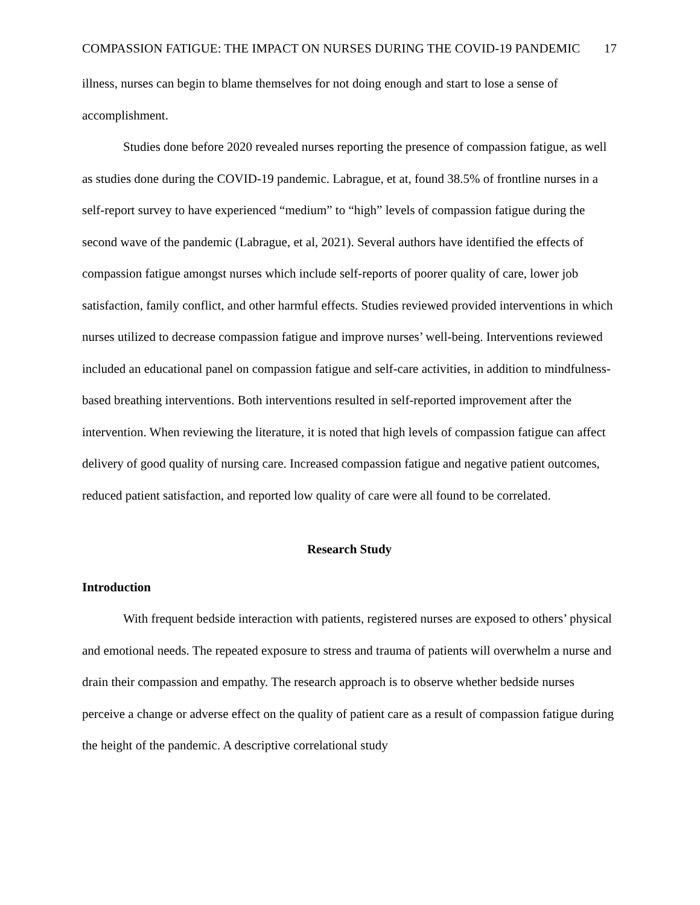COMPASSION FATIGUE: THE IMPACT ON NURSES DURING THE COVID-19 PANDEMIC 17
illness, nurses can begin to blame themselves for not doing enough and start to lose a sense of accomplishment.
Studies done before 2020 revealed nurses reporting the presence of compassion fatigue, as well as studies done during the COVID-19 pandemic. Labrague, et at, found 38.5% of frontline nurses in a self-report survey to have experienced “medium” to “high” levels of compassion fatigue during the second wave of the pandemic (Labrague, et al, 2021). Several authors have identified the effects of compassion fatigue amongst nurses which include self-reports of poorer quality of care, lower job satisfaction, family conflict, and other harmful effects. Studies reviewed provided interventions in which nurses utilized to decrease compassion fatigue and improve nurses’ well-being. Interventions reviewed included an educational panel on compassion fatigue and self-care activities, in addition to mindfulness-based breathing interventions. Both interventions resulted in self-reported improvement after the intervention. When reviewing the literature, it is noted that high levels of compassion fatigue can affect delivery of good quality of nursing care. Increased compassion fatigue and negative patient outcomes, reduced patient satisfaction, and reported low quality of care were all found to be correlated.
Research Study
Introduction
With frequent bedside interaction with patients, registered nurses are exposed to others’ physical and emotional needs. The repeated exposure to stress and trauma of patients will overwhelm a nurse and drain their compassion and empathy. The research approach is to observe whether bedside nurses perceive a change or adverse effect on the quality of patient care as a result of compassion fatigue during the height of the pandemic. A descriptive correlational study